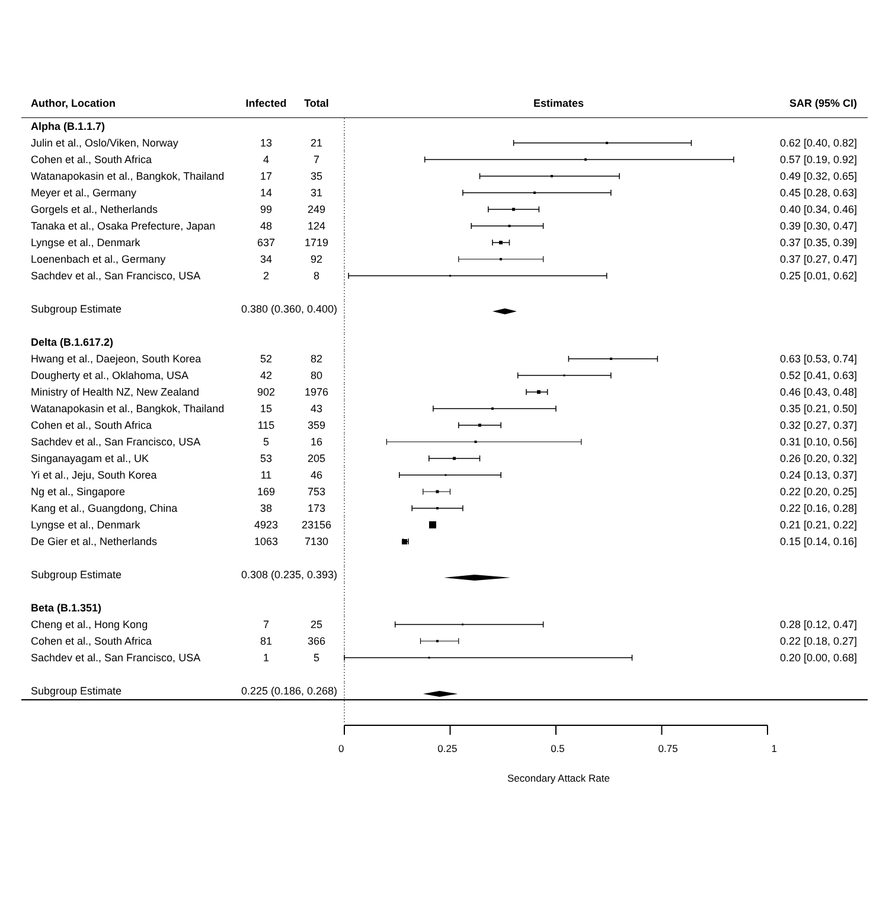| Author, Location | Infected | Total | Estimates | SAR (95% CI) |
| --- | --- | --- | --- | --- |
| Alpha (B.1.1.7) | | | | |
| Julin et al., Oslo/Viken, Norway | 13 | 21 | | 0.62 [0.40, 0.82] |
| Cohen et al., South Africa | 4 | 7 | | 0.57 [0.19, 0.92] |
| Watanapokasin et al., Bangkok, Thailand | 17 | 35 | | 0.49 [0.32, 0.65] |
| Meyer et al., Germany | 14 | 31 | | 0.45 [0.28, 0.63] |
| Gorgels et al., Netherlands | 99 | 249 | | 0.40 [0.34, 0.46] |
| Tanaka et al., Osaka Prefecture, Japan | 48 | 124 | | 0.39 [0.30, 0.47] |
| Lyngse et al., Denmark | 637 | 1719 | | 0.37 [0.35, 0.39] |
| Loenenbach et al., Germany | 34 | 92 | | 0.37 [0.27, 0.47] |
| Sachdev et al., San Francisco, USA | 2 | 8 | | 0.25 [0.01, 0.62] |
| Subgroup Estimate | 0.380 (0.360, 0.400) | | | |
| Delta (B.1.617.2) | | | | |
| Hwang et al., Daejeon, South Korea | 52 | 82 | | 0.63 [0.53, 0.74] |
| Dougherty et al., Oklahoma, USA | 42 | 80 | | 0.52 [0.41, 0.63] |
| Ministry of Health NZ, New Zealand | 902 | 1976 | | 0.46 [0.43, 0.48] |
| Watanapokasin et al., Bangkok, Thailand | 15 | 43 | | 0.35 [0.21, 0.50] |
| Cohen et al., South Africa | 115 | 359 | | 0.32 [0.27, 0.37] |
| Sachdev et al., San Francisco, USA | 5 | 16 | | 0.31 [0.10, 0.56] |
| Singanayagam et al., UK | 53 | 205 | | 0.26 [0.20, 0.32] |
| Yi et al., Jeju, South Korea | 11 | 46 | | 0.24 [0.13, 0.37] |
| Ng et al., Singapore | 169 | 753 | | 0.22 [0.20, 0.25] |
| Kang et al., Guangdong, China | 38 | 173 | | 0.22 [0.16, 0.28] |
| Lyngse et al., Denmark | 4923 | 23156 | | 0.21 [0.21, 0.22] |
| De Gier et al., Netherlands | 1063 | 7130 | | 0.15 [0.14, 0.16] |
| Subgroup Estimate | 0.308 (0.235, 0.393) | | | |
| Beta (B.1.351) | | | | |
| Cheng et al., Hong Kong | 7 | 25 | | 0.28 [0.12, 0.47] |
| Cohen et al., South Africa | 81 | 366 | | 0.22 [0.18, 0.27] |
| Sachdev et al., San Francisco, USA | 1 | 5 | | 0.20 [0.00, 0.68] |
| Subgroup Estimate | 0.225 (0.186, 0.268) | | | |
| | | | 0 0.25 0.5 0.75 1 | |
| | | | Secondary Attack Rate | |